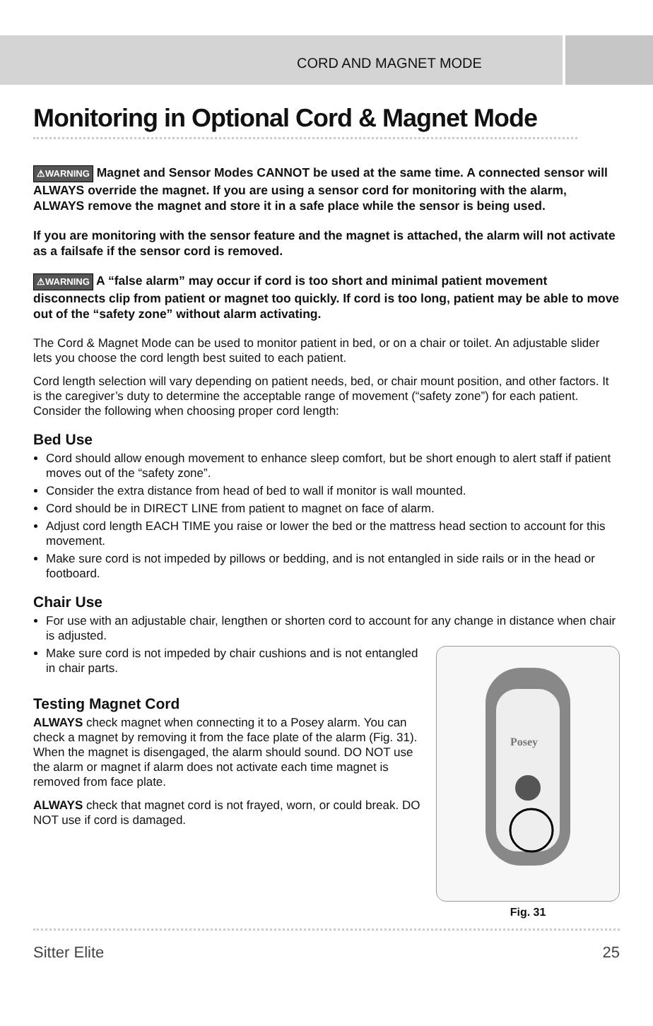CORD AND MAGNET MODE
Monitoring in Optional Cord & Magnet Mode
⚠WARNING Magnet and Sensor Modes CANNOT be used at the same time. A connected sensor will ALWAYS override the magnet. If you are using a sensor cord for monitoring with the alarm, ALWAYS remove the magnet and store it in a safe place while the sensor is being used.
If you are monitoring with the sensor feature and the magnet is attached, the alarm will not activate as a failsafe if the sensor cord is removed.
⚠WARNING A “false alarm” may occur if cord is too short and minimal patient movement disconnects clip from patient or magnet too quickly. If cord is too long, patient may be able to move out of the “safety zone” without alarm activating.
The Cord & Magnet Mode can be used to monitor patient in bed, or on a chair or toilet. An adjustable slider lets you choose the cord length best suited to each patient.
Cord length selection will vary depending on patient needs, bed, or chair mount position, and other factors. It is the caregiver’s duty to determine the acceptable range of movement (“safety zone”) for each patient. Consider the following when choosing proper cord length:
Bed Use
Cord should allow enough movement to enhance sleep comfort, but be short enough to alert staff if patient moves out of the “safety zone”.
Consider the extra distance from head of bed to wall if monitor is wall mounted.
Cord should be in DIRECT LINE from patient to magnet on face of alarm.
Adjust cord length EACH TIME you raise or lower the bed or the mattress head section to account for this movement.
Make sure cord is not impeded by pillows or bedding, and is not entangled in side rails or in the head or footboard.
Chair Use
For use with an adjustable chair, lengthen or shorten cord to account for any change in distance when chair is adjusted.
Make sure cord is not impeded by chair cushions and is not entangled in chair parts.
Testing Magnet Cord
ALWAYS check magnet when connecting it to a Posey alarm. You can check a magnet by removing it from the face plate of the alarm (Fig. 31). When the magnet is disengaged, the alarm should sound. DO NOT use the alarm or magnet if alarm does not activate each time magnet is removed from face plate.
ALWAYS check that magnet cord is not frayed, worn, or could break. DO NOT use if cord is damaged.
Posey
Fig. 31
Sitter Elite 25